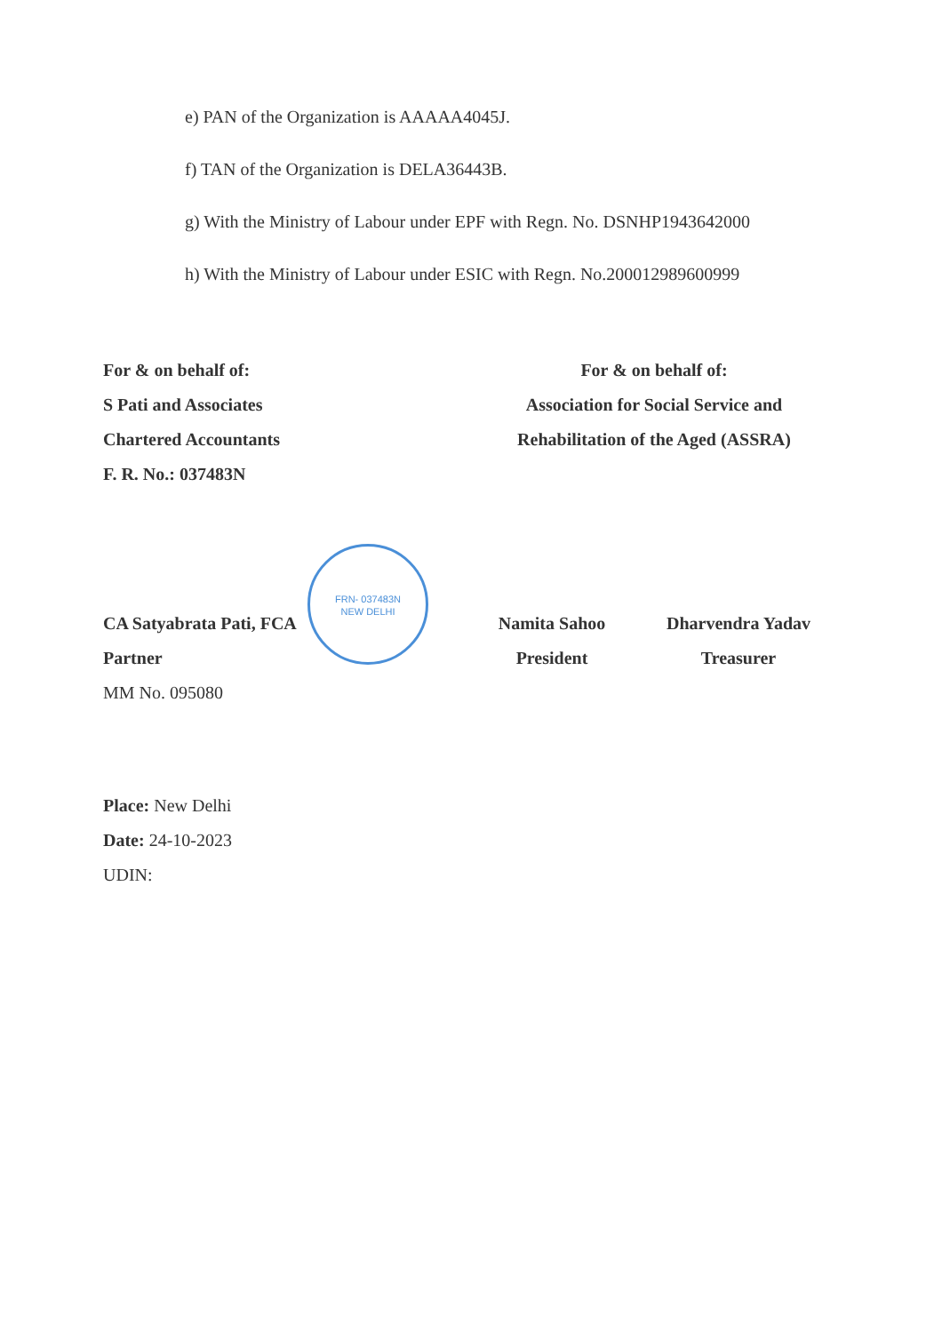e) PAN of the Organization is AAAAA4045J.
f) TAN of the Organization is DELA36443B.
g) With the Ministry of Labour under EPF with Regn. No. DSNHP1943642000
h) With the Ministry of Labour under ESIC with Regn. No.200012989600999
For & on behalf of:
S Pati and Associates
Chartered Accountants
F. R. No.: 037483N
For & on behalf of:
Association for Social Service and
Rehabilitation of the Aged (ASSRA)
FRN- 037483N
NEW DELHI
CA Satyabrata Pati, FCA
Partner
MM No. 095080
Namita Sahoo
President
Dharvendra Yadav
Treasurer
Place: New Delhi
Date: 24-10-2023
UDIN: